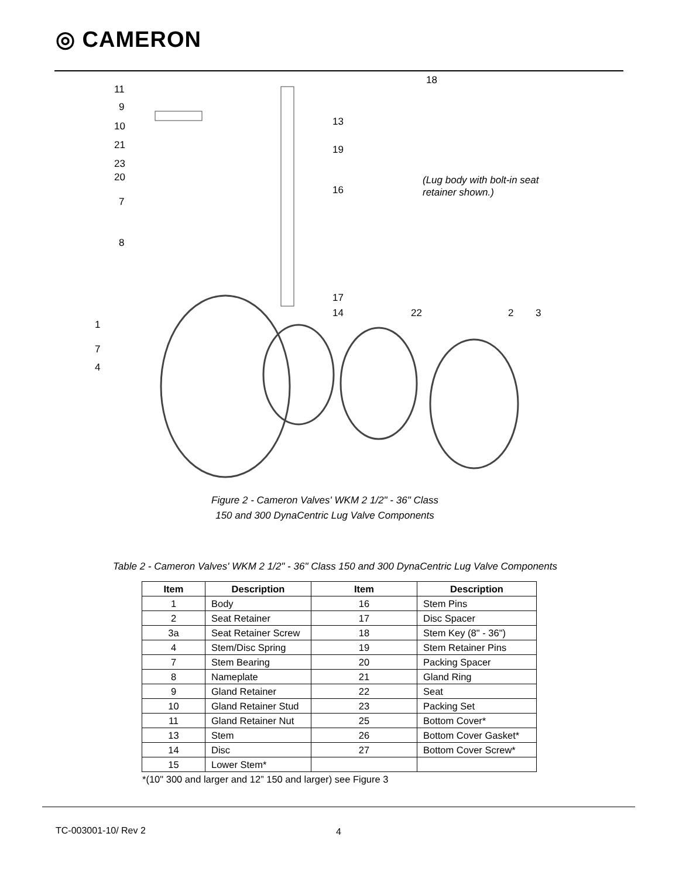◎ CAMERON
11
9
10
21
23
20
7
8
1
7
4
18
13
19
16
17
14
22
2
3
(Lug body with bolt-in seat
retainer shown.)
Figure 2 - Cameron Valves' WKM 2 1/2" - 36" Class
150 and 300 DynaCentric Lug Valve Components
Table 2 - Cameron Valves' WKM 2 1/2" - 36" Class 150 and 300 DynaCentric Lug Valve Components
| Item | Description | Item | Description |
| --- | --- | --- | --- |
| 1 | Body | 16 | Stem Pins |
| 2 | Seat Retainer | 17 | Disc Spacer |
| 3a | Seat Retainer Screw | 18 | Stem Key (8" - 36") |
| 4 | Stem/Disc Spring | 19 | Stem Retainer Pins |
| 7 | Stem Bearing | 20 | Packing Spacer |
| 8 | Nameplate | 21 | Gland Ring |
| 9 | Gland Retainer | 22 | Seat |
| 10 | Gland Retainer Stud | 23 | Packing Set |
| 11 | Gland Retainer Nut | 25 | Bottom Cover* |
| 13 | Stem | 26 | Bottom Cover Gasket* |
| 14 | Disc | 27 | Bottom Cover Screw* |
| 15 | Lower Stem* | | |
*(10" 300 and larger and 12” 150 and larger) see Figure 3
TC-003001-10/ Rev 2 4